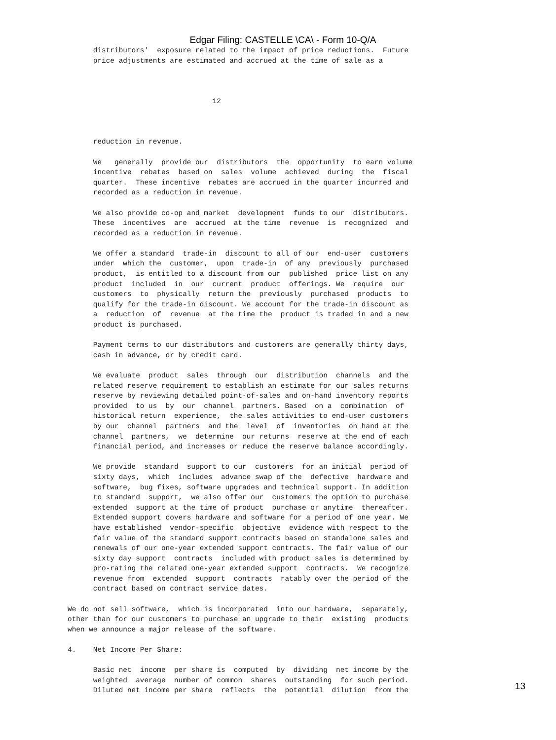Edgar Filing: CASTELLE \CA\ - Form 10-Q/A
      distributors'  exposure related to the impact of price reductions.  Future
      price adjustments are estimated and accrued at the time of sale as a



                                  12



      reduction in revenue.

      We   generally  provide our  distributors  the  opportunity  to earn volume
      incentive  rebates  based on  sales  volume  achieved  during  the  fiscal
      quarter.  These incentive  rebates are accrued in the quarter incurred and
      recorded as a reduction in revenue.

      We also provide co-op and market  development  funds to our  distributors.
      These  incentives  are  accrued  at the time  revenue  is  recognized  and
      recorded as a reduction in revenue.

      We offer a standard  trade-in  discount to all of our  end-user  customers
      under  which the  customer,  upon  trade-in  of any  previously  purchased
      product,  is entitled to a discount from our  published  price list on any
      product  included  in  our  current  product  offerings. We  require  our
      customers  to  physically  return the  previously  purchased  products  to
      qualify for the trade-in discount. We account for the trade-in discount as
      a  reduction  of  revenue  at the time the  product is traded in and a new
      product is purchased.

      Payment terms to our distributors and customers are generally thirty days,
      cash in advance, or by credit card.

      We evaluate  product  sales  through  our  distribution  channels  and the
      related reserve requirement to establish an estimate for our sales returns
      reserve by reviewing detailed point-of-sales and on-hand inventory reports
      provided  to us  by  our  channel  partners. Based  on a  combination  of
      historical return  experience,  the sales activities to end-user customers
      by our  channel  partners  and the  level  of  inventories  on hand at the
      channel  partners,  we  determine  our returns  reserve at the end of each
      financial period, and increases or reduce the reserve balance accordingly.

      We provide  standard  support to our  customers  for an initial  period of
      sixty days,  which  includes  advance swap of the  defective  hardware and
      software,  bug fixes, software upgrades and technical support. In addition
      to standard  support,  we also offer our  customers the option to purchase
      extended  support at the time of product  purchase or anytime  thereafter.
      Extended support covers hardware and software for a period of one year. We
      have established  vendor-specific  objective  evidence with respect to the
      fair value of the standard support contracts based on standalone sales and
      renewals of our one-year extended support contracts. The fair value of our
      sixty day support  contracts  included with product sales is determined by
      pro-rating the related one-year extended support  contracts.  We recognize
      revenue from  extended  support  contracts  ratably over the period of the
      contract based on contract service dates.

We do not sell software,  which is incorporated  into our hardware,  separately,
other than for our customers to purchase an upgrade to their  existing  products
when we announce a major release of the software.

4.    Net Income Per Share:

      Basic net  income  per share is  computed  by  dividing  net income by the
      weighted  average  number of common  shares  outstanding  for such period.
      Diluted net income per share  reflects  the  potential  dilution  from the
13